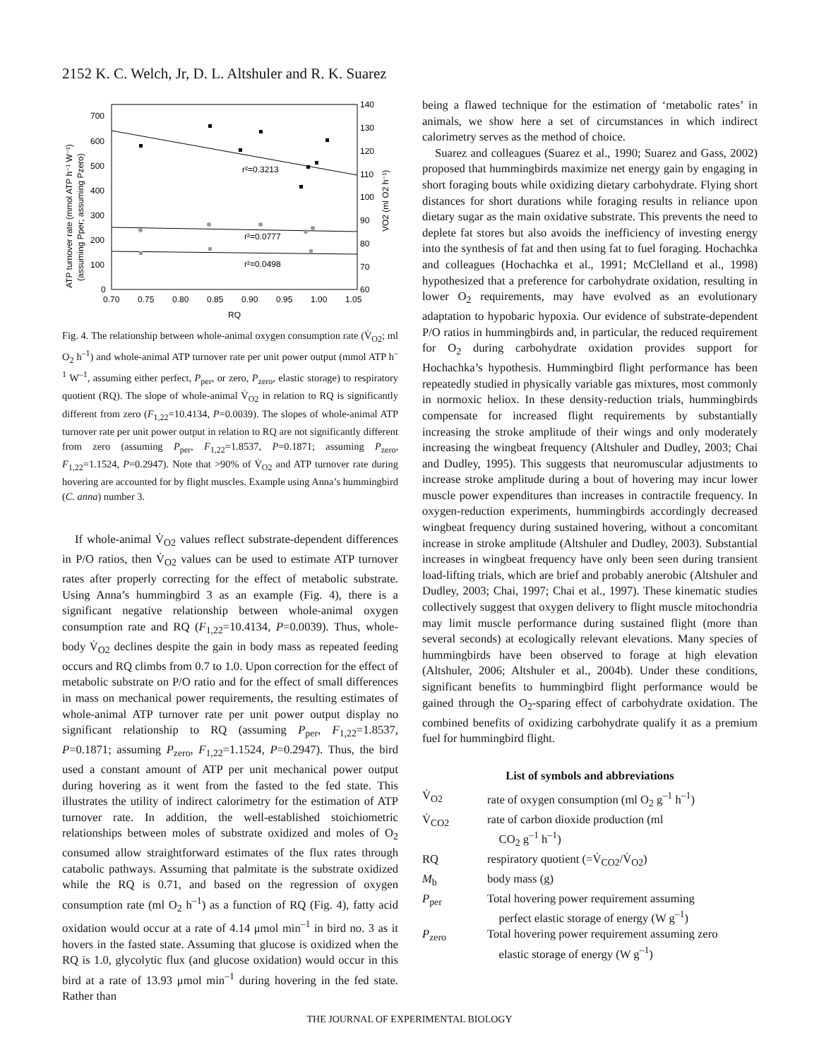2152 K. C. Welch, Jr, D. L. Altshuler and R. K. Suarez
700
600
500
400
300
200
100
0
140
130
120
110
100
90
80
70
60
0.70
0.75
0.80
0.85
0.90
0.95
1.00
1.05
RQ
r²=0.3213
r²=0.0777
r²=0.0498
ATP turnover rate (mmol ATP h⁻¹ W⁻¹)
(assuming Pper; assuming Pzero)
VO2 (ml O2 h⁻¹)
Fig. 4. The relationship between whole-animal oxygen consumption rate (V̇<sub>O2</sub>; ml O<sub>2</sub> h<sup>–1</sup>) and whole-animal ATP turnover rate per unit power output (mmol ATP h<sup>–1</sup> W<sup>–1</sup>, assuming either perfect, P<sub>per</sub>, or zero, P<sub>zero</sub>, elastic storage) to respiratory quotient (RQ). The slope of whole-animal V̇<sub>O2</sub> in relation to RQ is significantly different from zero (F<sub>1,22</sub>=10.4134, P=0.0039). The slopes of whole-animal ATP turnover rate per unit power output in relation to RQ are not significantly different from zero (assuming P<sub>per</sub>, F<sub>1,22</sub>=1.8537, P=0.1871; assuming P<sub>zero</sub>, F<sub>1,22</sub>=1.1524, P=0.2947). Note that >90% of V̇<sub>O2</sub> and ATP turnover rate during hovering are accounted for by flight muscles. Example using Anna’s hummingbird (C. anna) number 3.
If whole-animal V̇<sub>O2</sub> values reflect substrate-dependent differences in P/O ratios, then V̇<sub>O2</sub> values can be used to estimate ATP turnover rates after properly correcting for the effect of metabolic substrate. Using Anna’s hummingbird 3 as an example (Fig. 4), there is a significant negative relationship between whole-animal oxygen consumption rate and RQ (F<sub>1,22</sub>=10.4134, P=0.0039). Thus, whole-body V̇<sub>O2</sub> declines despite the gain in body mass as repeated feeding occurs and RQ climbs from 0.7 to 1.0. Upon correction for the effect of metabolic substrate on P/O ratio and for the effect of small differences in mass on mechanical power requirements, the resulting estimates of whole-animal ATP turnover rate per unit power output display no significant relationship to RQ (assuming P<sub>per</sub>, F<sub>1,22</sub>=1.8537, P=0.1871; assuming P<sub>zero</sub>, F<sub>1,22</sub>=1.1524, P=0.2947). Thus, the bird used a constant amount of ATP per unit mechanical power output during hovering as it went from the fasted to the fed state. This illustrates the utility of indirect calorimetry for the estimation of ATP turnover rate. In addition, the well-established stoichiometric relationships between moles of substrate oxidized and moles of O<sub>2</sub> consumed allow straightforward estimates of the flux rates through catabolic pathways. Assuming that palmitate is the substrate oxidized while the RQ is 0.71, and based on the regression of oxygen consumption rate (ml O<sub>2</sub> h<sup>–1</sup>) as a function of RQ (Fig. 4), fatty acid oxidation would occur at a rate of 4.14 μmol min<sup>–1</sup> in bird no. 3 as it hovers in the fasted state. Assuming that glucose is oxidized when the RQ is 1.0, glycolytic flux (and glucose oxidation) would occur in this bird at a rate of 13.93 μmol min<sup>–1</sup> during hovering in the fed state. Rather than
being a flawed technique for the estimation of ‘metabolic rates’ in animals, we show here a set of circumstances in which indirect calorimetry serves as the method of choice.
Suarez and colleagues (Suarez et al., 1990; Suarez and Gass, 2002) proposed that hummingbirds maximize net energy gain by engaging in short foraging bouts while oxidizing dietary carbohydrate. Flying short distances for short durations while foraging results in reliance upon dietary sugar as the main oxidative substrate. This prevents the need to deplete fat stores but also avoids the inefficiency of investing energy into the synthesis of fat and then using fat to fuel foraging. Hochachka and colleagues (Hochachka et al., 1991; McClelland et al., 1998) hypothesized that a preference for carbohydrate oxidation, resulting in lower O<sub>2</sub> requirements, may have evolved as an evolutionary adaptation to hypobaric hypoxia. Our evidence of substrate-dependent P/O ratios in hummingbirds and, in particular, the reduced requirement for O<sub>2</sub> during carbohydrate oxidation provides support for Hochachka’s hypothesis. Hummingbird flight performance has been repeatedly studied in physically variable gas mixtures, most commonly in normoxic heliox. In these density-reduction trials, hummingbirds compensate for increased flight requirements by substantially increasing the stroke amplitude of their wings and only moderately increasing the wingbeat frequency (Altshuler and Dudley, 2003; Chai and Dudley, 1995). This suggests that neuromuscular adjustments to increase stroke amplitude during a bout of hovering may incur lower muscle power expenditures than increases in contractile frequency. In oxygen-reduction experiments, hummingbirds accordingly decreased wingbeat frequency during sustained hovering, without a concomitant increase in stroke amplitude (Altshuler and Dudley, 2003). Substantial increases in wingbeat frequency have only been seen during transient load-lifting trials, which are brief and probably anerobic (Altshuler and Dudley, 2003; Chai, 1997; Chai et al., 1997). These kinematic studies collectively suggest that oxygen delivery to flight muscle mitochondria may limit muscle performance during sustained flight (more than several seconds) at ecologically relevant elevations. Many species of hummingbirds have been observed to forage at high elevation (Altshuler, 2006; Altshuler et al., 2004b). Under these conditions, significant benefits to hummingbird flight performance would be gained through the O<sub>2</sub>-sparing effect of carbohydrate oxidation. The combined benefits of oxidizing carbohydrate qualify it as a premium fuel for hummingbird flight.
List of symbols and abbreviations
| V̇<sub>O2</sub> | rate of oxygen consumption (ml O<sub>2</sub> g<sup>–1</sup> h<sup>–1</sup>) |
| V̇<sub>CO2</sub> | rate of carbon dioxide production (ml CO<sub>2</sub> g<sup>–1</sup> h<sup>–1</sup>) |
| RQ | respiratory quotient (=V̇<sub>CO2</sub>/V̇<sub>O2</sub>) |
| M<sub>b</sub> | body mass (g) |
| P<sub>per</sub> | Total hovering power requirement assuming perfect elastic storage of energy (W g<sup>–1</sup>) |
| P<sub>zero</sub> | Total hovering power requirement assuming zero elastic storage of energy (W g<sup>–1</sup>) |
THE JOURNAL OF EXPERIMENTAL BIOLOGY